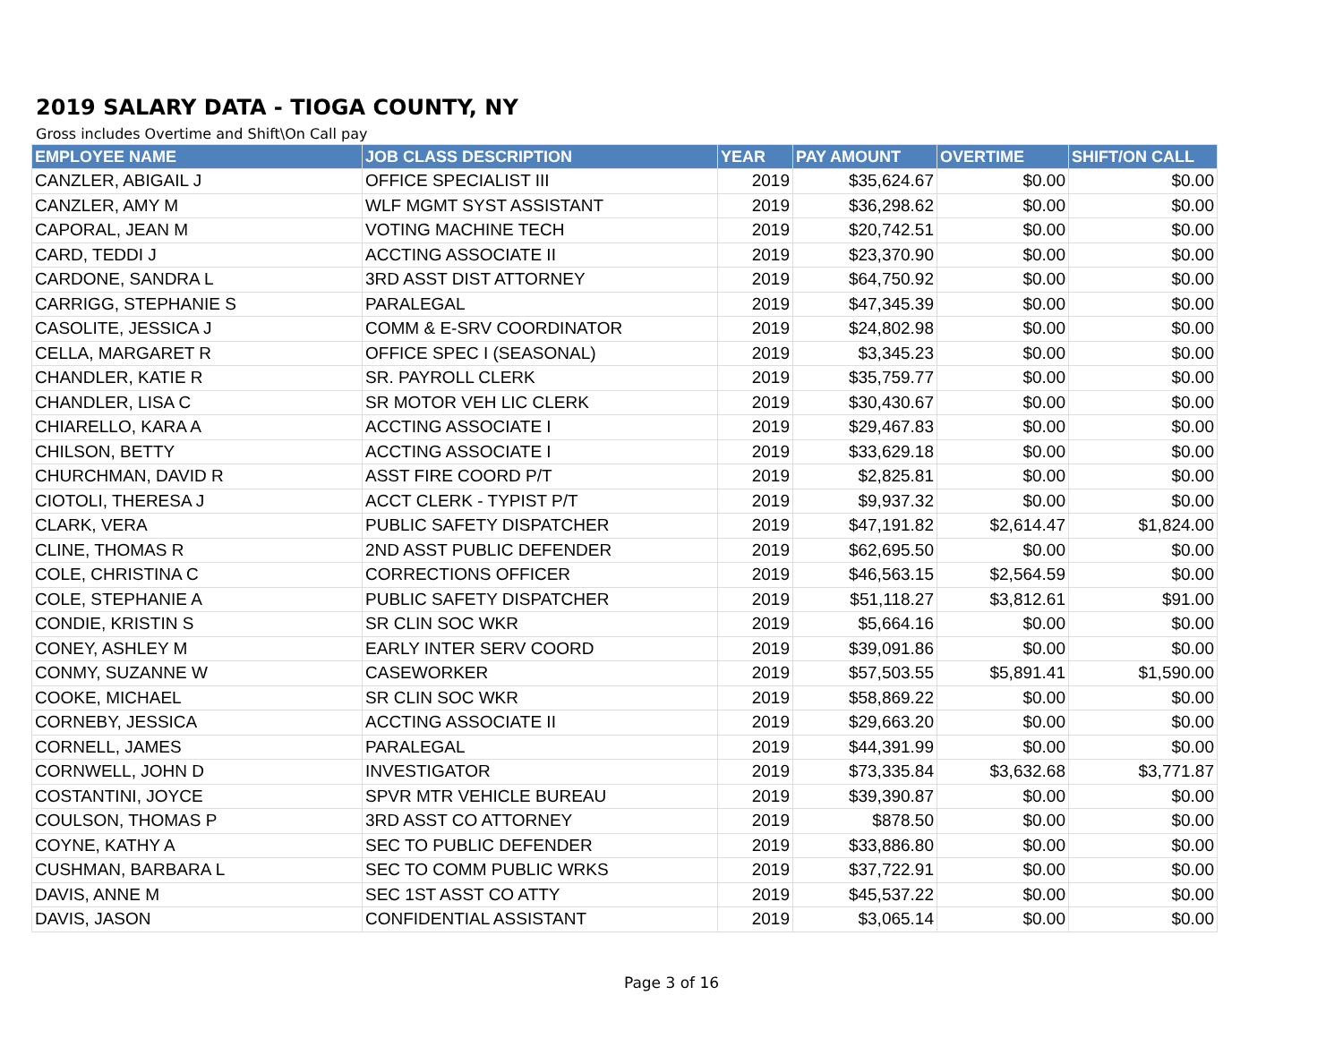2019 SALARY DATA - TIOGA COUNTY, NY
Gross includes Overtime and Shift\On Call pay
| EMPLOYEE NAME | JOB CLASS DESCRIPTION | YEAR | PAY AMOUNT | OVERTIME | SHIFT/ON CALL |
| --- | --- | --- | --- | --- | --- |
| CANZLER, ABIGAIL J | OFFICE SPECIALIST III | 2019 | $35,624.67 | $0.00 | $0.00 |
| CANZLER, AMY M | WLF MGMT SYST ASSISTANT | 2019 | $36,298.62 | $0.00 | $0.00 |
| CAPORAL, JEAN M | VOTING MACHINE TECH | 2019 | $20,742.51 | $0.00 | $0.00 |
| CARD, TEDDI J | ACCTING ASSOCIATE II | 2019 | $23,370.90 | $0.00 | $0.00 |
| CARDONE, SANDRA L | 3RD ASST DIST ATTORNEY | 2019 | $64,750.92 | $0.00 | $0.00 |
| CARRIGG, STEPHANIE S | PARALEGAL | 2019 | $47,345.39 | $0.00 | $0.00 |
| CASOLITE, JESSICA J | COMM & E-SRV COORDINATOR | 2019 | $24,802.98 | $0.00 | $0.00 |
| CELLA, MARGARET R | OFFICE SPEC I (SEASONAL) | 2019 | $3,345.23 | $0.00 | $0.00 |
| CHANDLER, KATIE R | SR. PAYROLL CLERK | 2019 | $35,759.77 | $0.00 | $0.00 |
| CHANDLER, LISA C | SR MOTOR VEH LIC CLERK | 2019 | $30,430.67 | $0.00 | $0.00 |
| CHIARELLO, KARA A | ACCTING ASSOCIATE I | 2019 | $29,467.83 | $0.00 | $0.00 |
| CHILSON, BETTY | ACCTING ASSOCIATE I | 2019 | $33,629.18 | $0.00 | $0.00 |
| CHURCHMAN, DAVID R | ASST FIRE COORD P/T | 2019 | $2,825.81 | $0.00 | $0.00 |
| CIOTOLI, THERESA J | ACCT CLERK - TYPIST P/T | 2019 | $9,937.32 | $0.00 | $0.00 |
| CLARK, VERA | PUBLIC SAFETY DISPATCHER | 2019 | $47,191.82 | $2,614.47 | $1,824.00 |
| CLINE, THOMAS R | 2ND ASST PUBLIC DEFENDER | 2019 | $62,695.50 | $0.00 | $0.00 |
| COLE, CHRISTINA C | CORRECTIONS OFFICER | 2019 | $46,563.15 | $2,564.59 | $0.00 |
| COLE, STEPHANIE A | PUBLIC SAFETY DISPATCHER | 2019 | $51,118.27 | $3,812.61 | $91.00 |
| CONDIE, KRISTIN S | SR CLIN SOC WKR | 2019 | $5,664.16 | $0.00 | $0.00 |
| CONEY, ASHLEY M | EARLY INTER SERV COORD | 2019 | $39,091.86 | $0.00 | $0.00 |
| CONMY, SUZANNE W | CASEWORKER | 2019 | $57,503.55 | $5,891.41 | $1,590.00 |
| COOKE, MICHAEL | SR CLIN SOC WKR | 2019 | $58,869.22 | $0.00 | $0.00 |
| CORNEBY, JESSICA | ACCTING ASSOCIATE II | 2019 | $29,663.20 | $0.00 | $0.00 |
| CORNELL, JAMES | PARALEGAL | 2019 | $44,391.99 | $0.00 | $0.00 |
| CORNWELL, JOHN D | INVESTIGATOR | 2019 | $73,335.84 | $3,632.68 | $3,771.87 |
| COSTANTINI, JOYCE | SPVR MTR VEHICLE BUREAU | 2019 | $39,390.87 | $0.00 | $0.00 |
| COULSON, THOMAS P | 3RD ASST CO ATTORNEY | 2019 | $878.50 | $0.00 | $0.00 |
| COYNE, KATHY A | SEC TO PUBLIC DEFENDER | 2019 | $33,886.80 | $0.00 | $0.00 |
| CUSHMAN, BARBARA L | SEC TO COMM PUBLIC WRKS | 2019 | $37,722.91 | $0.00 | $0.00 |
| DAVIS, ANNE M | SEC 1ST ASST CO ATTY | 2019 | $45,537.22 | $0.00 | $0.00 |
| DAVIS, JASON | CONFIDENTIAL ASSISTANT | 2019 | $3,065.14 | $0.00 | $0.00 |
Page 3 of 16